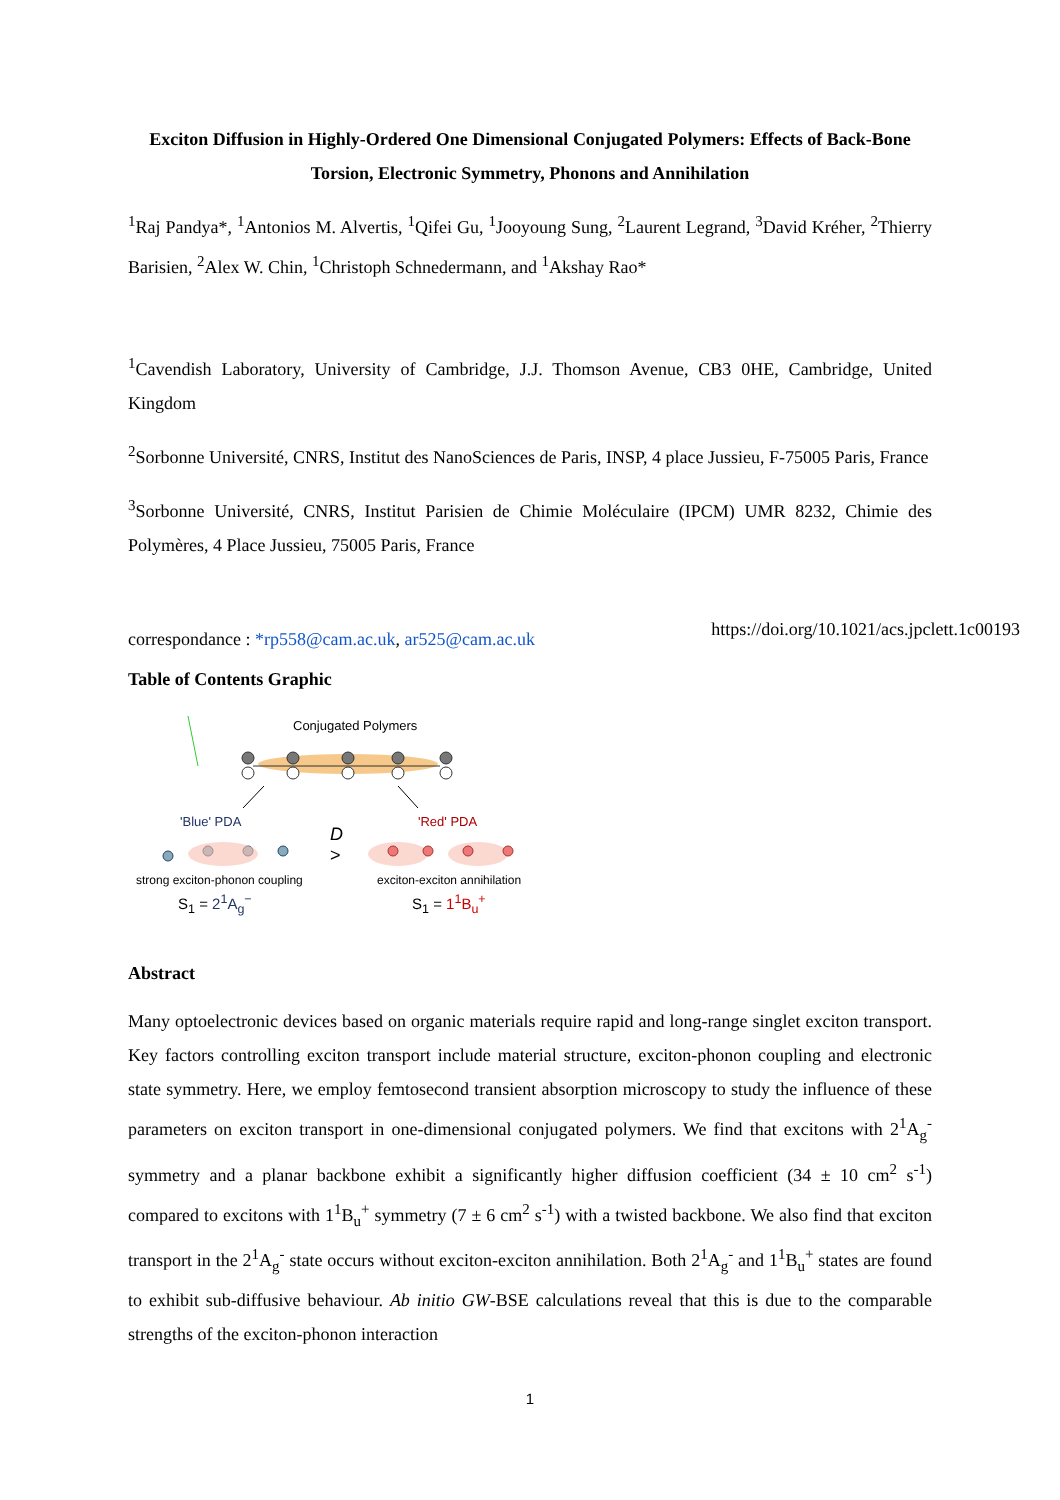Exciton Diffusion in Highly-Ordered One Dimensional Conjugated Polymers: Effects of Back-Bone Torsion, Electronic Symmetry, Phonons and Annihilation
<sup>1</sup> Raj Pandya*, <sup>1</sup>Antonios M. Alvertis, <sup>1</sup>Qifei Gu, <sup>1</sup>Jooyoung Sung, <sup>2</sup>Laurent Legrand, <sup>3</sup>David Kréher, <sup>2</sup>Thierry Barisien, <sup>2</sup>Alex W. Chin, <sup>1</sup>Christoph Schnedermann, and <sup>1</sup>Akshay Rao*
<sup>1</sup> Cavendish Laboratory, University of Cambridge, J.J. Thomson Avenue, CB3 0HE, Cambridge, United Kingdom
<sup>2</sup> Sorbonne Université, CNRS, Institut des NanoSciences de Paris, INSP, 4 place Jussieu, F-75005 Paris, France
<sup>3</sup> Sorbonne Université, CNRS, Institut Parisien de Chimie Moléculaire (IPCM) UMR 8232, Chimie des Polymères, 4 Place Jussieu, 75005 Paris, France
correspondance : *rp558@cam.ac.uk, ar525@cam.ac.uk
https://doi.org/10.1021/acs.jpclett.1c00193
Table of Contents Graphic
Conjugated Polymers
'Blue' PDA 'Red' PDA
D
>
strong exciton-phonon coupling exciton-exciton annihilation
S<sub>1</sub> = 2<sup>1</sup>A<sub>g</sub><sup>−</sup> S<sub>1</sub> = 1<sup>1</sup>B<sub>u</sub><sup>+</sup>
Abstract
Many optoelectronic devices based on organic materials require rapid and long-range singlet exciton transport. Key factors controlling exciton transport include material structure, exciton-phonon coupling and electronic state symmetry. Here, we employ femtosecond transient absorption microscopy to study the influence of these parameters on exciton transport in one-dimensional conjugated polymers. We find that excitons with 2<sup>1</sup>A<sub>g</sub><sup>-</sup> symmetry and a planar backbone exhibit a significantly higher diffusion coefficient (34 ± 10 cm<sup>2</sup> s<sup>-1</sup>) compared to excitons with 1<sup>1</sup>B<sub>u</sub><sup>+</sup> symmetry (7 ± 6 cm<sup>2</sup> s<sup>-1</sup>) with a twisted backbone. We also find that exciton transport in the 2<sup>1</sup>A<sub>g</sub><sup>-</sup> state occurs without exciton-exciton annihilation. Both 2<sup>1</sup>A<sub>g</sub><sup>-</sup> and 1<sup>1</sup>B<sub>u</sub><sup>+</sup> states are found to exhibit sub-diffusive behaviour. Ab initio GW-BSE calculations reveal that this is due to the comparable strengths of the exciton-phonon interaction
1